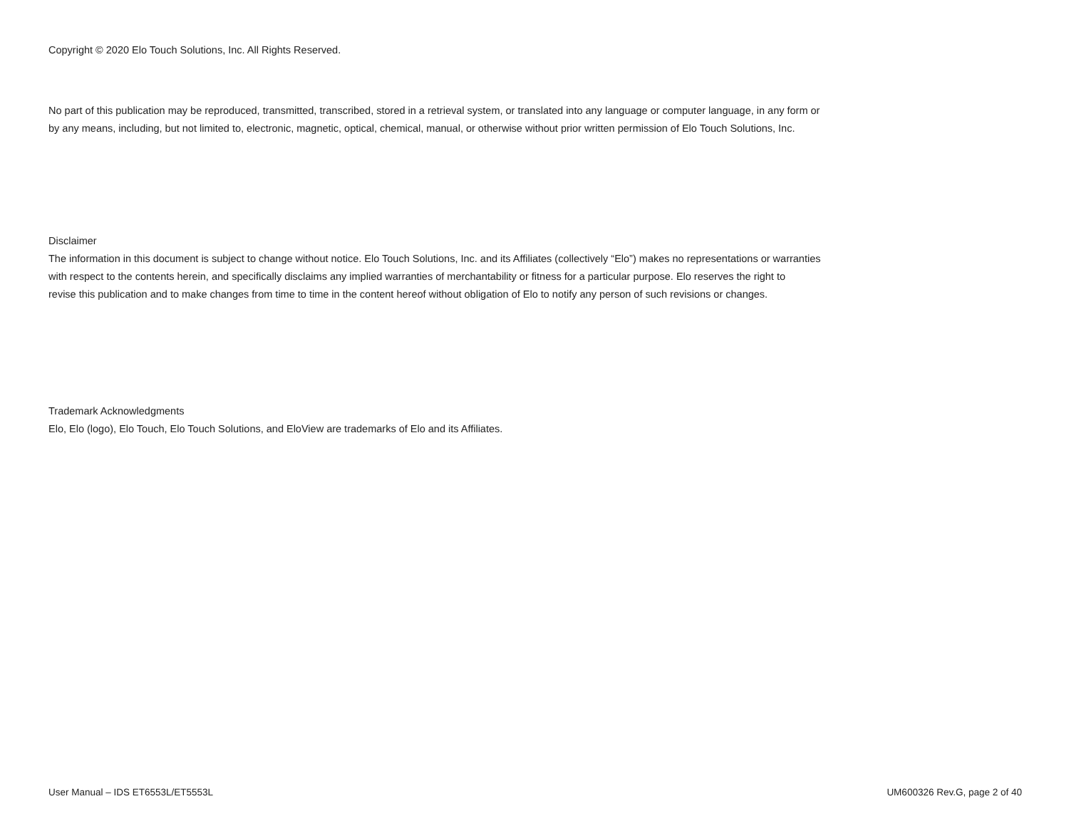Copyright © 2020 Elo Touch Solutions, Inc. All Rights Reserved.
No part of this publication may be reproduced, transmitted, transcribed, stored in a retrieval system, or translated into any language or computer language, in any form or
by any means, including, but not limited to, electronic, magnetic, optical, chemical, manual, or otherwise without prior written permission of Elo Touch Solutions, Inc.
Disclaimer
The information in this document is subject to change without notice. Elo Touch Solutions, Inc. and its Affiliates (collectively “Elo”) makes no representations or warranties
with respect to the contents herein, and specifically disclaims any implied warranties of merchantability or fitness for a particular purpose. Elo reserves the right to
revise this publication and to make changes from time to time in the content hereof without obligation of Elo to notify any person of such revisions or changes.
Trademark Acknowledgments
Elo, Elo (logo), Elo Touch, Elo Touch Solutions, and EloView are trademarks of Elo and its Affiliates.
User Manual – IDS ET6553L/ET5553L UM600326 Rev.G, page 2 of 40